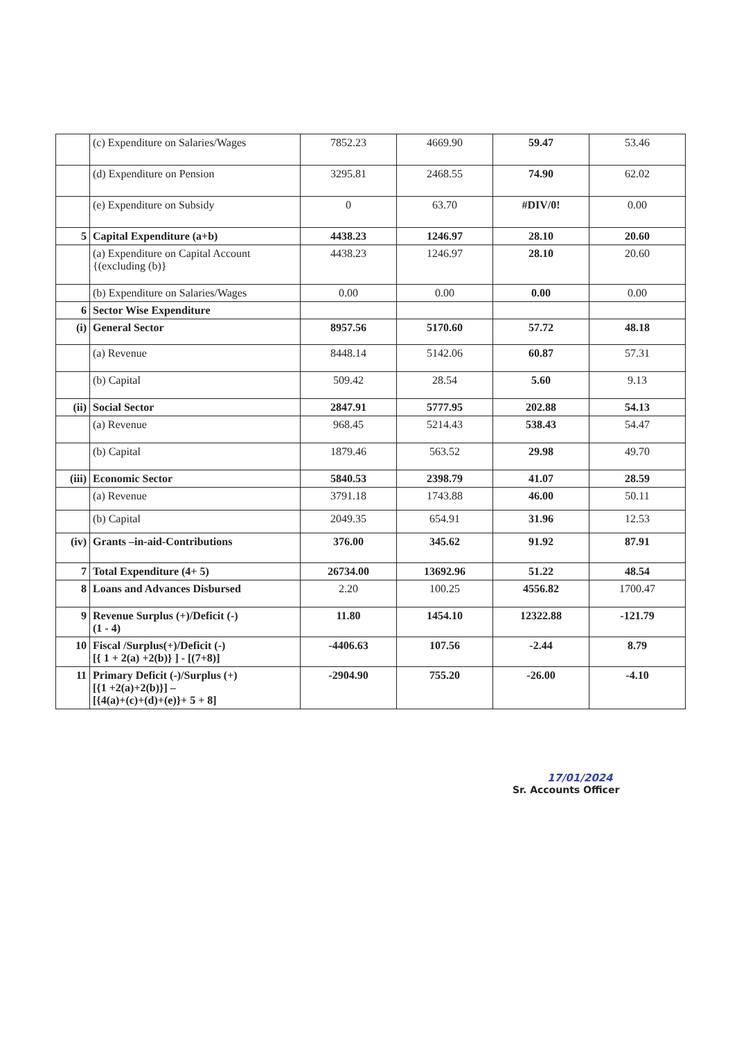| | (c) Expenditure on Salaries/Wages | 7852.23 | 4669.90 | 59.47 | 53.46 |
| | (d) Expenditure on Pension | 3295.81 | 2468.55 | 74.90 | 62.02 |
| | (e) Expenditure on Subsidy | 0 | 63.70 | #DIV/0! | 0.00 |
| 5 | Capital Expenditure (a+b) | 4438.23 | 1246.97 | 28.10 | 20.60 |
| | (a) Expenditure on Capital Account {(excluding (b)} | 4438.23 | 1246.97 | 28.10 | 20.60 |
| | (b) Expenditure on Salaries/Wages | 0.00 | 0.00 | 0.00 | 0.00 |
| 6 | Sector Wise Expenditure | | | | |
| (i) | General Sector | 8957.56 | 5170.60 | 57.72 | 48.18 |
| | (a) Revenue | 8448.14 | 5142.06 | 60.87 | 57.31 |
| | (b) Capital | 509.42 | 28.54 | 5.60 | 9.13 |
| (ii) | Social Sector | 2847.91 | 5777.95 | 202.88 | 54.13 |
| | (a) Revenue | 968.45 | 5214.43 | 538.43 | 54.47 |
| | (b) Capital | 1879.46 | 563.52 | 29.98 | 49.70 |
| (iii) | Economic Sector | 5840.53 | 2398.79 | 41.07 | 28.59 |
| | (a) Revenue | 3791.18 | 1743.88 | 46.00 | 50.11 |
| | (b) Capital | 2049.35 | 654.91 | 31.96 | 12.53 |
| (iv) | Grants –in-aid-Contributions | 376.00 | 345.62 | 91.92 | 87.91 |
| 7 | Total Expenditure (4+ 5) | 26734.00 | 13692.96 | 51.22 | 48.54 |
| 8 | Loans and Advances Disbursed | 2.20 | 100.25 | 4556.82 | 1700.47 |
| 9 | Revenue Surplus (+)/Deficit (-) (1 - 4) | 11.80 | 1454.10 | 12322.88 | -121.79 |
| 10 | Fiscal /Surplus(+)/Deficit (-) [{ 1 + 2(a) +2(b)} ] - [(7+8)] | -4406.63 | 107.56 | -2.44 | 8.79 |
| 11 | Primary Deficit (-)/Surplus (+) [{1 +2(a)+2(b)}] – [{4(a)+(c)+(d)+(e)}+ 5 + 8] | -2904.90 | 755.20 | -26.00 | -4.10 |
17/01/2024
Sr. Accounts Officer